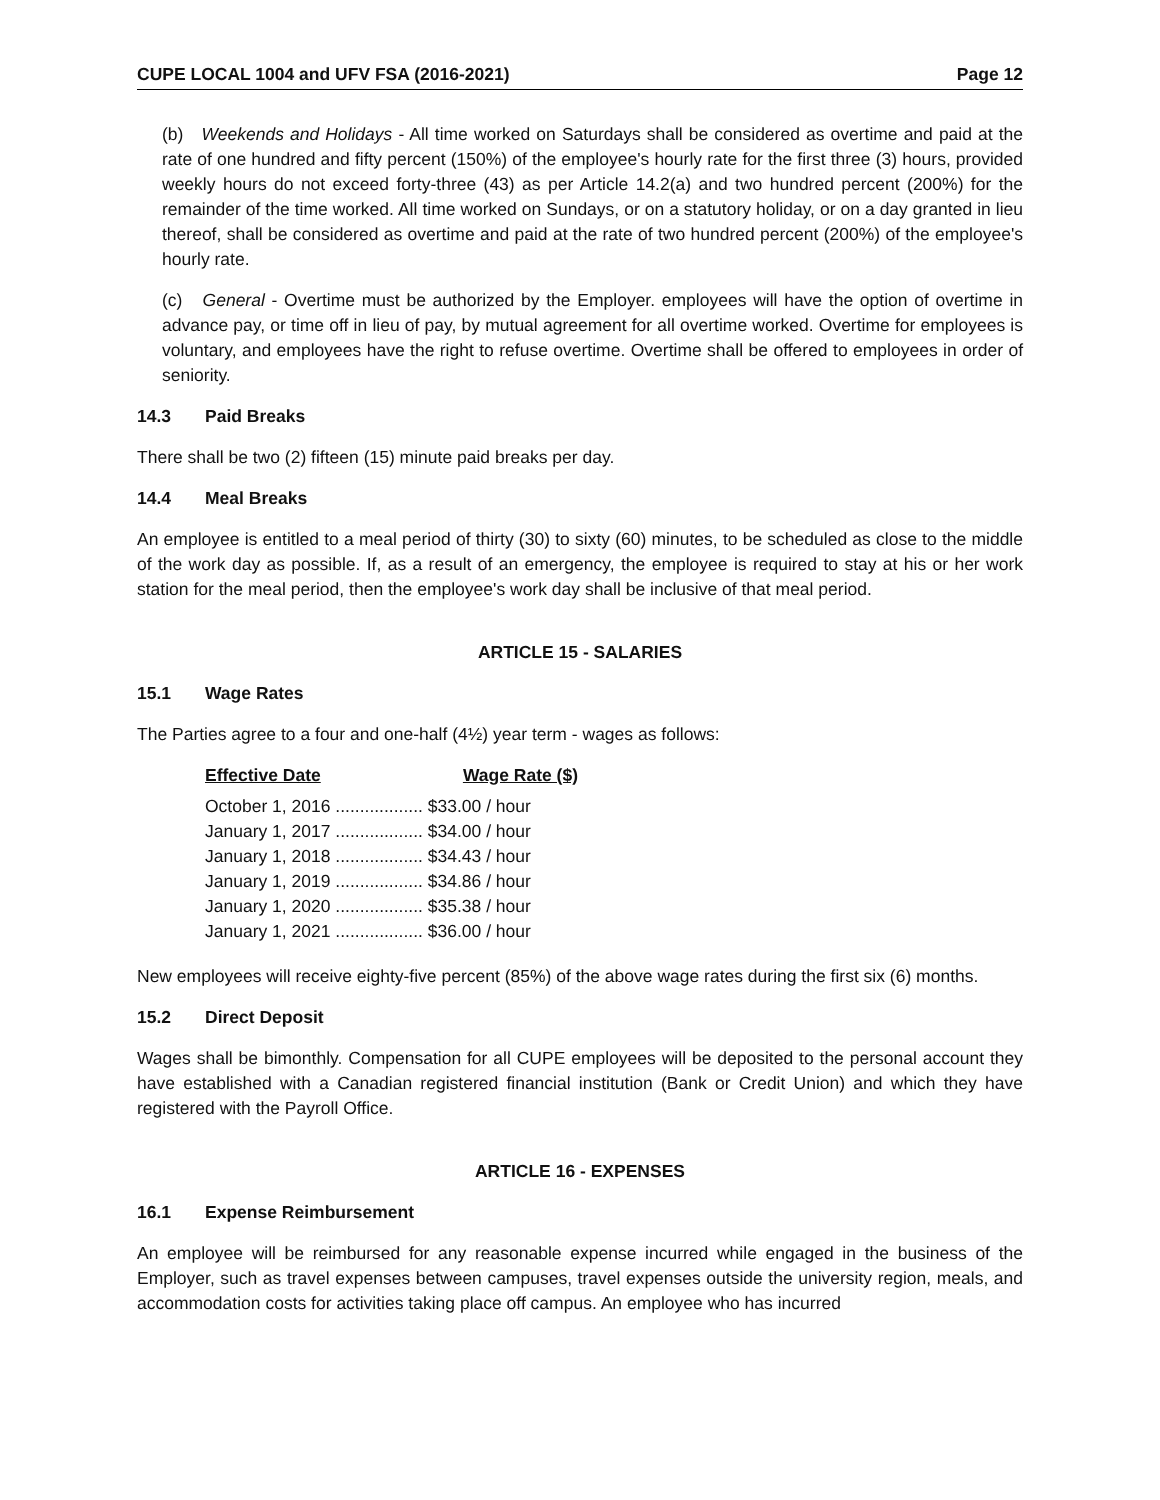CUPE LOCAL 1004 and UFV FSA (2016-2021) Page 12
(b) Weekends and Holidays - All time worked on Saturdays shall be considered as overtime and paid at the rate of one hundred and fifty percent (150%) of the employee's hourly rate for the first three (3) hours, provided weekly hours do not exceed forty-three (43) as per Article 14.2(a) and two hundred percent (200%) for the remainder of the time worked. All time worked on Sundays, or on a statutory holiday, or on a day granted in lieu thereof, shall be considered as overtime and paid at the rate of two hundred percent (200%) of the employee's hourly rate.
(c) General - Overtime must be authorized by the Employer. employees will have the option of overtime in advance pay, or time off in lieu of pay, by mutual agreement for all overtime worked. Overtime for employees is voluntary, and employees have the right to refuse overtime. Overtime shall be offered to employees in order of seniority.
14.3 Paid Breaks
There shall be two (2) fifteen (15) minute paid breaks per day.
14.4 Meal Breaks
An employee is entitled to a meal period of thirty (30) to sixty (60) minutes, to be scheduled as close to the middle of the work day as possible. If, as a result of an emergency, the employee is required to stay at his or her work station for the meal period, then the employee's work day shall be inclusive of that meal period.
ARTICLE 15 - SALARIES
15.1 Wage Rates
The Parties agree to a four and one-half (4½) year term - wages as follows:
| Effective Date | Wage Rate ($) |
| --- | --- |
| October 1, 2016 .................. | $33.00 / hour |
| January 1, 2017 .................. | $34.00 / hour |
| January 1, 2018 .................. | $34.43 / hour |
| January 1, 2019 .................. | $34.86 / hour |
| January 1, 2020 .................. | $35.38 / hour |
| January 1, 2021 .................. | $36.00 / hour |
New employees will receive eighty-five percent (85%) of the above wage rates during the first six (6) months.
15.2 Direct Deposit
Wages shall be bimonthly. Compensation for all CUPE employees will be deposited to the personal account they have established with a Canadian registered financial institution (Bank or Credit Union) and which they have registered with the Payroll Office.
ARTICLE 16 - EXPENSES
16.1 Expense Reimbursement
An employee will be reimbursed for any reasonable expense incurred while engaged in the business of the Employer, such as travel expenses between campuses, travel expenses outside the university region, meals, and accommodation costs for activities taking place off campus. An employee who has incurred